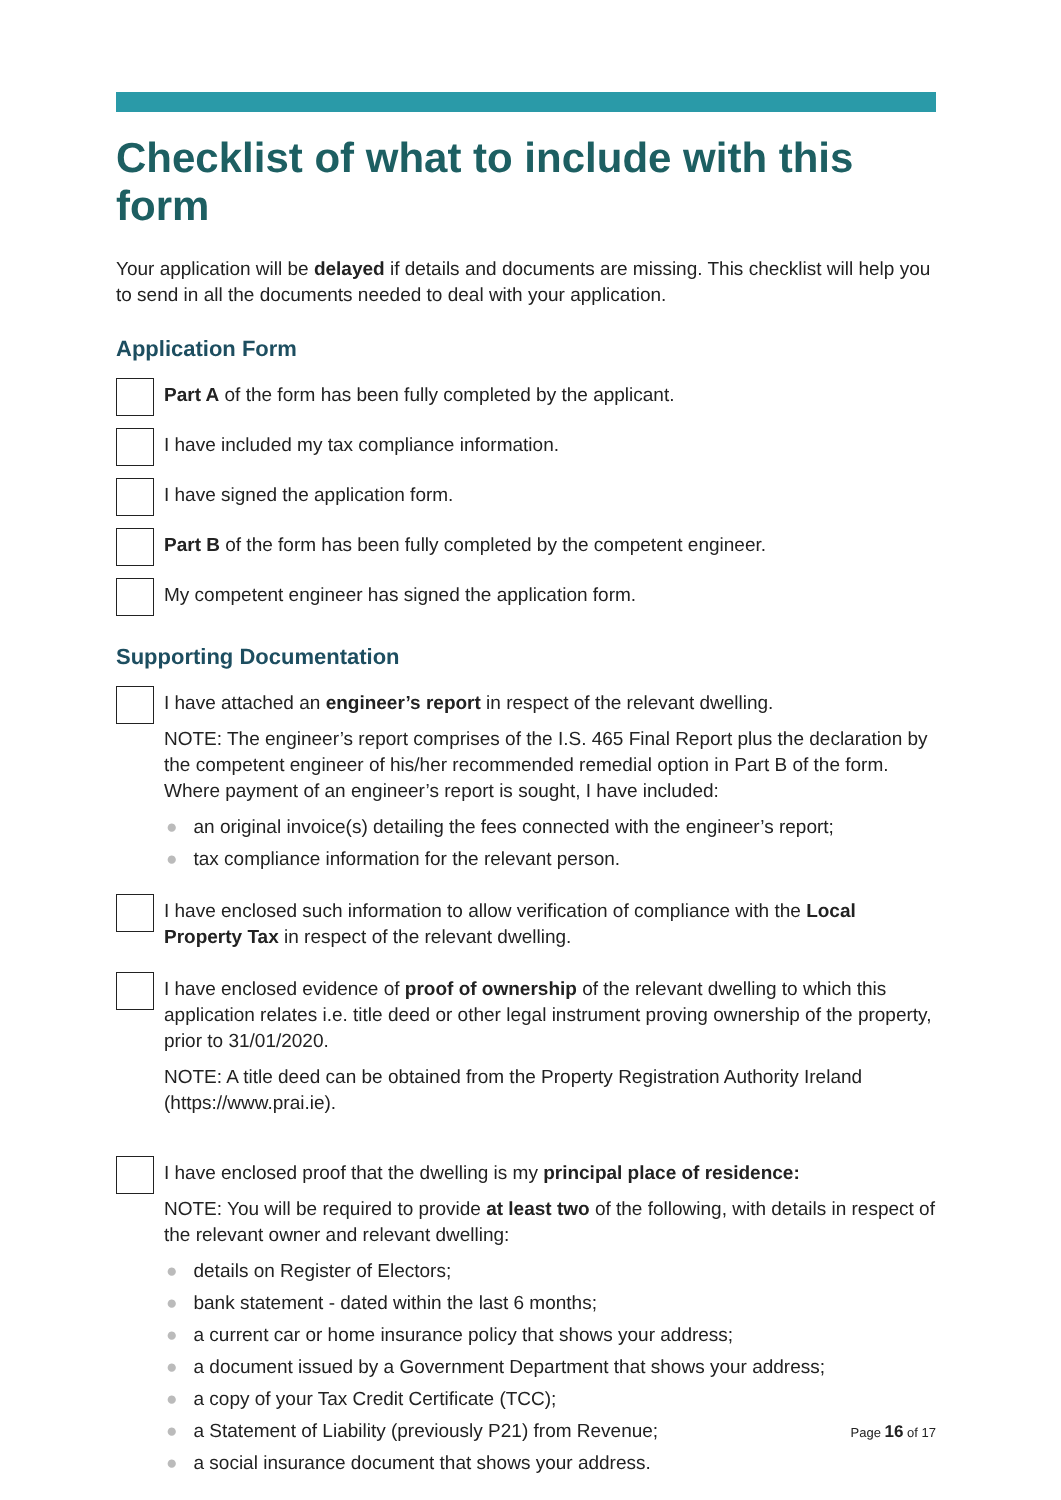Checklist of what to include with this form
Your application will be delayed if details and documents are missing. This checklist will help you to send in all the documents needed to deal with your application.
Application Form
Part A of the form has been fully completed by the applicant.
I have included my tax compliance information.
I have signed the application form.
Part B of the form has been fully completed by the competent engineer.
My competent engineer has signed the application form.
Supporting Documentation
I have attached an engineer’s report in respect of the relevant dwelling.
NOTE: The engineer’s report comprises of the I.S. 465 Final Report plus the declaration by the competent engineer of his/her recommended remedial option in Part B of the form. Where payment of an engineer’s report is sought, I have included:
● an original invoice(s) detailing the fees connected with the engineer’s report;
● tax compliance information for the relevant person.
I have enclosed such information to allow verification of compliance with the Local Property Tax in respect of the relevant dwelling.
I have enclosed evidence of proof of ownership of the relevant dwelling to which this application relates i.e. title deed or other legal instrument proving ownership of the property, prior to 31/01/2020.
NOTE: A title deed can be obtained from the Property Registration Authority Ireland (https://www.prai.ie).
I have enclosed proof that the dwelling is my principal place of residence:
NOTE: You will be required to provide at least two of the following, with details in respect of the relevant owner and relevant dwelling:
● details on Register of Electors;
● bank statement - dated within the last 6 months;
● a current car or home insurance policy that shows your address;
● a document issued by a Government Department that shows your address;
● a copy of your Tax Credit Certificate (TCC);
● a Statement of Liability (previously P21) from Revenue;
● a social insurance document that shows your address.
Page 16 of 17